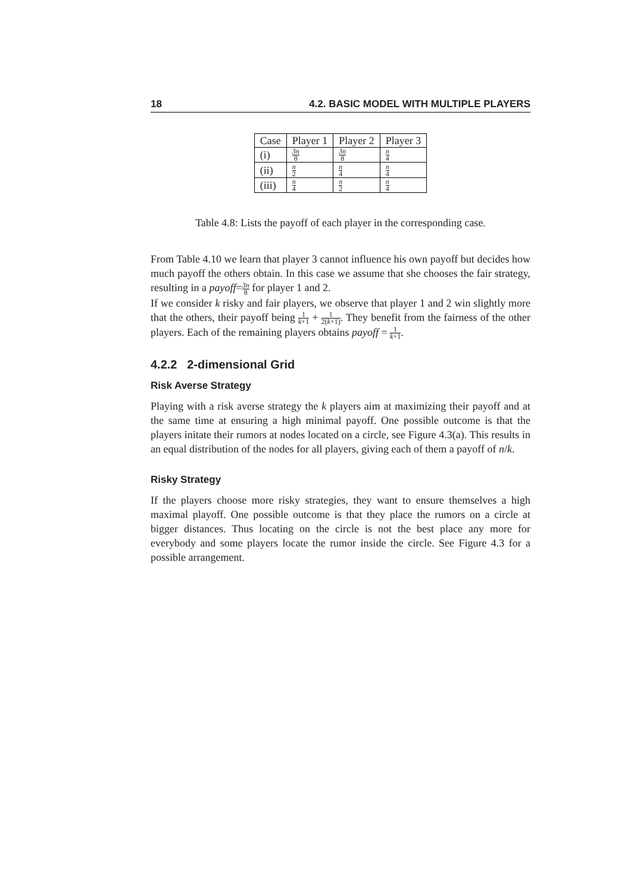18 4.2. BASIC MODEL WITH MULTIPLE PLAYERS
| Case | Player 1 | Player 2 | Player 3 |
| --- | --- | --- | --- |
| (i) | 3n 8 | 3n 8 | n 4 |
| (ii) | n 2 | n 4 | n 4 |
| (iii) | n 4 | n 2 | n 4 |
Table 4.8: Lists the payoff of each player in the corresponding case.
From Table 4.10 we learn that player 3 cannot influence his own payoff but decides how much payoff the others obtain. In this case we assume that she chooses the fair strategy, resulting in a payoff=3n 8 for player 1 and 2.
If we consider k risky and fair players, we observe that player 1 and 2 win slightly more that the others, their payoff being 1 k+1 + 1 2(k+1). They benefit from the fairness of the other players. Each of the remaining players obtains payoff = 1 k+1.
4.2.2 2-dimensional Grid
Risk Averse Strategy
Playing with a risk averse strategy the k players aim at maximizing their payoff and at the same time at ensuring a high minimal payoff. One possible outcome is that the players initate their rumors at nodes located on a circle, see Figure 4.3(a). This results in an equal distribution of the nodes for all players, giving each of them a payoff of n/k.
Risky Strategy
If the players choose more risky strategies, they want to ensure themselves a high maximal playoff. One possible outcome is that they place the rumors on a circle at bigger distances. Thus locating on the circle is not the best place any more for everybody and some players locate the rumor inside the circle. See Figure 4.3 for a possible arrangement.